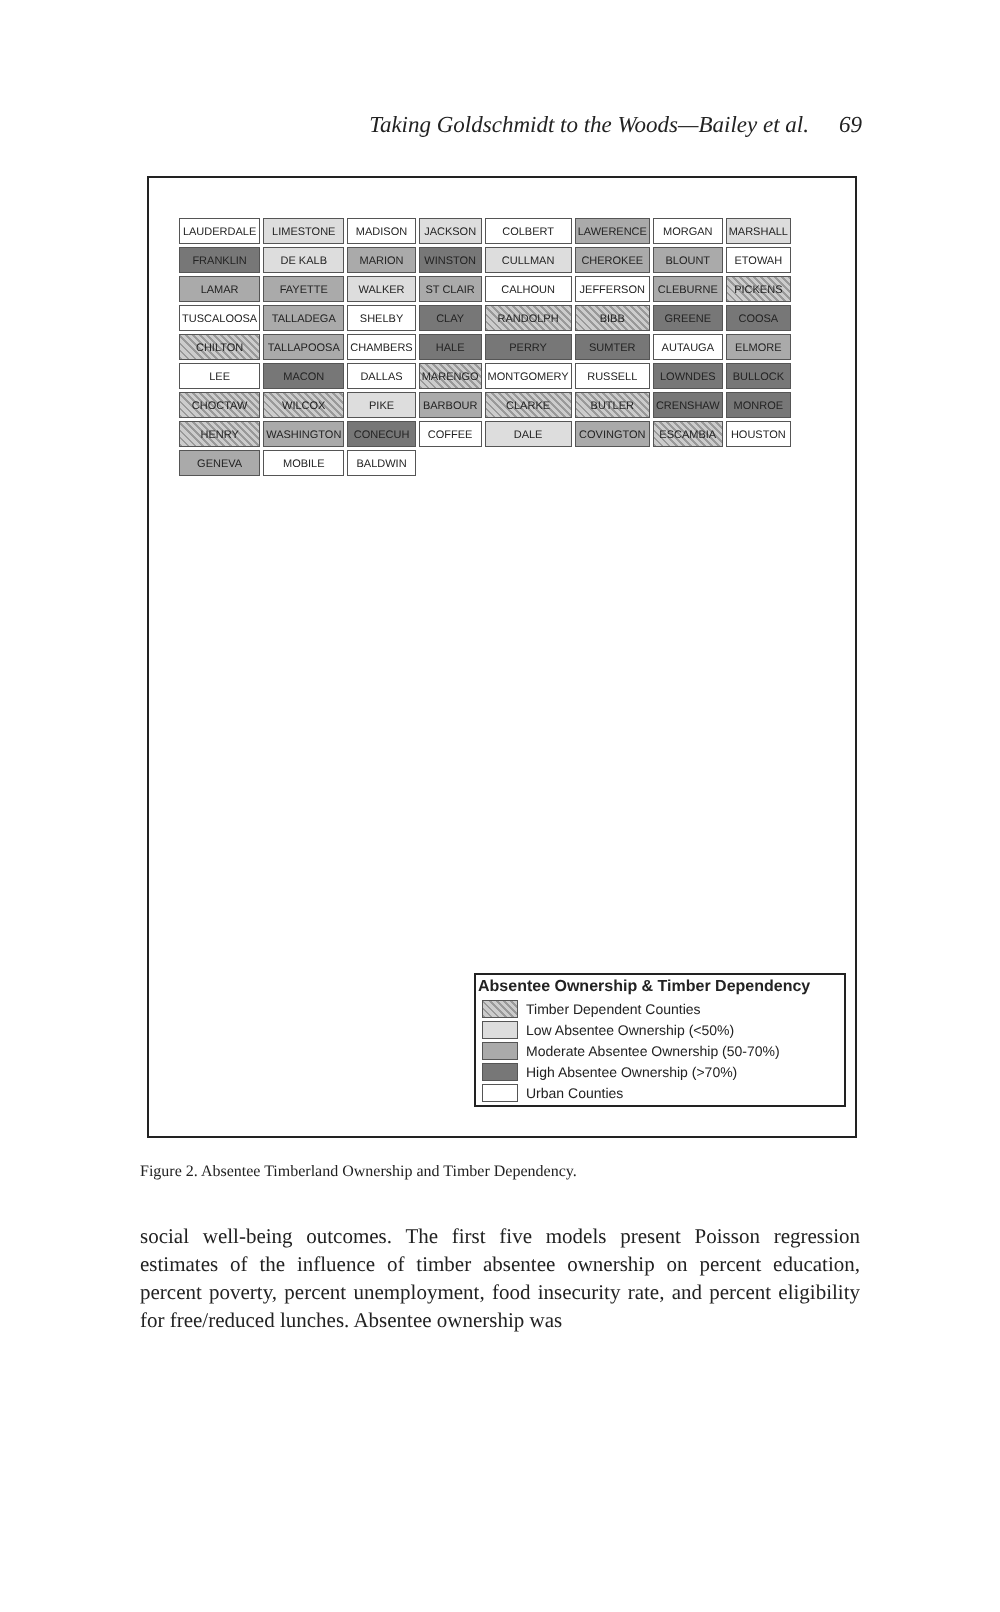Taking Goldschmidt to the Woods—Bailey et al. 69
LAUDERDALE
LIMESTONE
MADISON
JACKSON
COLBERT
LAWERENCE
MORGAN
MARSHALL
FRANKLIN
DE KALB
MARION
WINSTON
CULLMAN
CHEROKEE
BLOUNT
ETOWAH
LAMAR
FAYETTE
WALKER
ST CLAIR
CALHOUN
JEFFERSON
CLEBURNE
PICKENS
TUSCALOOSA
TALLADEGA
SHELBY
CLAY
RANDOLPH
BIBB
GREENE
COOSA
CHILTON
TALLAPOOSA
CHAMBERS
HALE
PERRY
SUMTER
AUTAUGA
ELMORE
LEE
MACON
DALLAS
MARENGO
MONTGOMERY
RUSSELL
LOWNDES
BULLOCK
CHOCTAW
WILCOX
PIKE
BARBOUR
CLARKE
BUTLER
CRENSHAW
MONROE
HENRY
WASHINGTON
CONECUH
COFFEE
DALE
COVINGTON
ESCAMBIA
HOUSTON
GENEVA
MOBILE
BALDWIN
Absentee Ownership & Timber Dependency
Timber Dependent Counties
Low Absentee Ownership (<50%)
Moderate Absentee Ownership (50-70%)
High Absentee Ownership (>70%)
Urban Counties
Figure 2. Absentee Timberland Ownership and Timber Dependency.
social well-being outcomes. The first five models present Poisson regression estimates of the influence of timber absentee ownership on percent education, percent poverty, percent unemployment, food insecurity rate, and percent eligibility for free/reduced lunches. Absentee ownership was